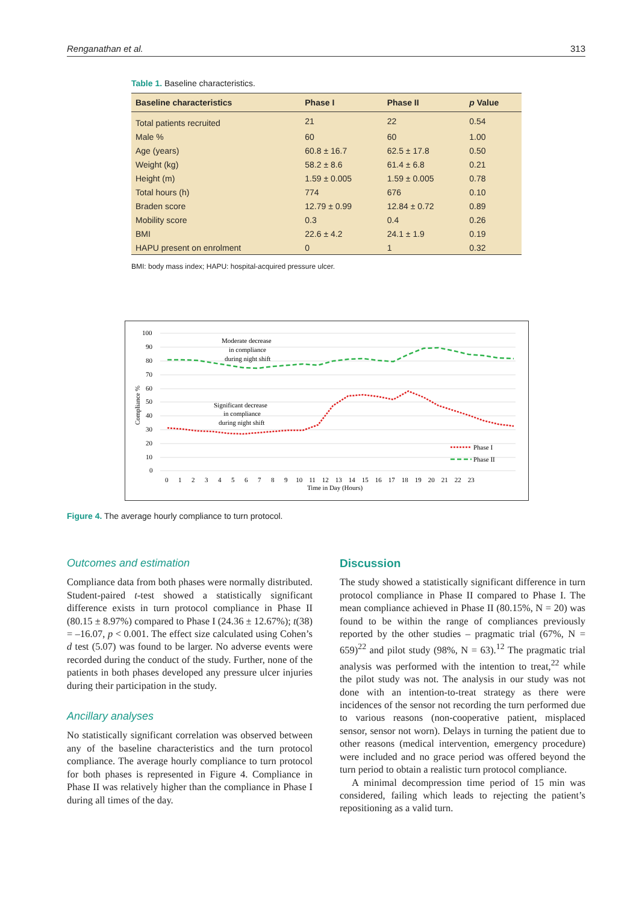Renganathan et al. 313
Table 1. Baseline characteristics.
| Baseline characteristics | Phase I | Phase II | p Value |
| --- | --- | --- | --- |
| Total patients recruited | 21 | 22 | 0.54 |
| Male % | 60 | 60 | 1.00 |
| Age (years) | 60.8 ± 16.7 | 62.5 ± 17.8 | 0.50 |
| Weight (kg) | 58.2 ± 8.6 | 61.4 ± 6.8 | 0.21 |
| Height (m) | 1.59 ± 0.005 | 1.59 ± 0.005 | 0.78 |
| Total hours (h) | 774 | 676 | 0.10 |
| Braden score | 12.79 ± 0.99 | 12.84 ± 0.72 | 0.89 |
| Mobility score | 0.3 | 0.4 | 0.26 |
| BMI | 22.6 ± 4.2 | 24.1 ± 1.9 | 0.19 |
| HAPU present on enrolment | 0 | 1 | 0.32 |
BMI: body mass index; HAPU: hospital-acquired pressure ulcer.
100
90
80
70
60
50
40
30
20
10
0
0 1 2 3 4 5 6 7 8 9 10 11 12 13 14 15 16 17 18 19 20 21 22 23
Time in Day (Hours)
Compliance %
Moderate decrease
in compliance
during night shift
Significant decrease
in compliance
during night shift
Phase I
Phase II
Figure 4. The average hourly compliance to turn protocol.
Outcomes and estimation
Compliance data from both phases were normally distributed. Student-paired t-test showed a statistically significant difference exists in turn protocol compliance in Phase II (80.15 ± 8.97%) compared to Phase I (24.36 ± 12.67%); t(38) = –16.07, p < 0.001. The effect size calculated using Cohen’s d test (5.07) was found to be larger. No adverse events were recorded during the conduct of the study. Further, none of the patients in both phases developed any pressure ulcer injuries during their participation in the study.
Ancillary analyses
No statistically significant correlation was observed between any of the baseline characteristics and the turn protocol compliance. The average hourly compliance to turn protocol for both phases is represented in Figure 4. Compliance in Phase II was relatively higher than the compliance in Phase I during all times of the day.
Discussion
The study showed a statistically significant difference in turn protocol compliance in Phase II compared to Phase I. The mean compliance achieved in Phase II (80.15%, N = 20) was found to be within the range of compliances previously reported by the other studies – pragmatic trial (67%, N = 659)<sup>22</sup> and pilot study (98%, N = 63).<sup>12</sup> The pragmatic trial analysis was performed with the intention to treat,<sup>22</sup> while the pilot study was not. The analysis in our study was not done with an intention-to-treat strategy as there were incidences of the sensor not recording the turn performed due to various reasons (non-cooperative patient, misplaced sensor, sensor not worn). Delays in turning the patient due to other reasons (medical intervention, emergency procedure) were included and no grace period was offered beyond the turn period to obtain a realistic turn protocol compliance.
A minimal decompression time period of 15 min was considered, failing which leads to rejecting the patient’s repositioning as a valid turn.